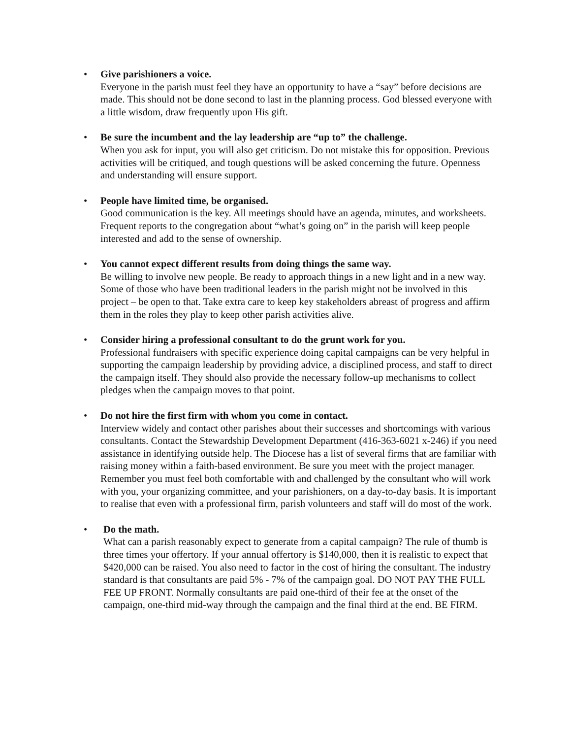• Give parishioners a voice.
Everyone in the parish must feel they have an opportunity to have a “say” before decisions are made. This should not be done second to last in the planning process. God blessed everyone with a little wisdom, draw frequently upon His gift.
• Be sure the incumbent and the lay leadership are “up to” the challenge.
When you ask for input, you will also get criticism. Do not mistake this for opposition. Previous activities will be critiqued, and tough questions will be asked concerning the future. Openness and understanding will ensure support.
• People have limited time, be organised.
Good communication is the key. All meetings should have an agenda, minutes, and worksheets. Frequent reports to the congregation about “what’s going on” in the parish will keep people interested and add to the sense of ownership.
• You cannot expect different results from doing things the same way.
Be willing to involve new people. Be ready to approach things in a new light and in a new way. Some of those who have been traditional leaders in the parish might not be involved in this project – be open to that. Take extra care to keep key stakeholders abreast of progress and affirm them in the roles they play to keep other parish activities alive.
• Consider hiring a professional consultant to do the grunt work for you.
Professional fundraisers with specific experience doing capital campaigns can be very helpful in supporting the campaign leadership by providing advice, a disciplined process, and staff to direct the campaign itself. They should also provide the necessary follow-up mechanisms to collect pledges when the campaign moves to that point.
• Do not hire the first firm with whom you come in contact.
Interview widely and contact other parishes about their successes and shortcomings with various consultants. Contact the Stewardship Development Department (416-363-6021 x-246) if you need assistance in identifying outside help. The Diocese has a list of several firms that are familiar with raising money within a faith-based environment. Be sure you meet with the project manager. Remember you must feel both comfortable with and challenged by the consultant who will work with you, your organizing committee, and your parishioners, on a day-to-day basis. It is important to realise that even with a professional firm, parish volunteers and staff will do most of the work.
• Do the math.
What can a parish reasonably expect to generate from a capital campaign? The rule of thumb is three times your offertory. If your annual offertory is $140,000, then it is realistic to expect that $420,000 can be raised. You also need to factor in the cost of hiring the consultant. The industry standard is that consultants are paid 5% - 7% of the campaign goal. DO NOT PAY THE FULL FEE UP FRONT. Normally consultants are paid one-third of their fee at the onset of the campaign, one-third mid-way through the campaign and the final third at the end. BE FIRM.